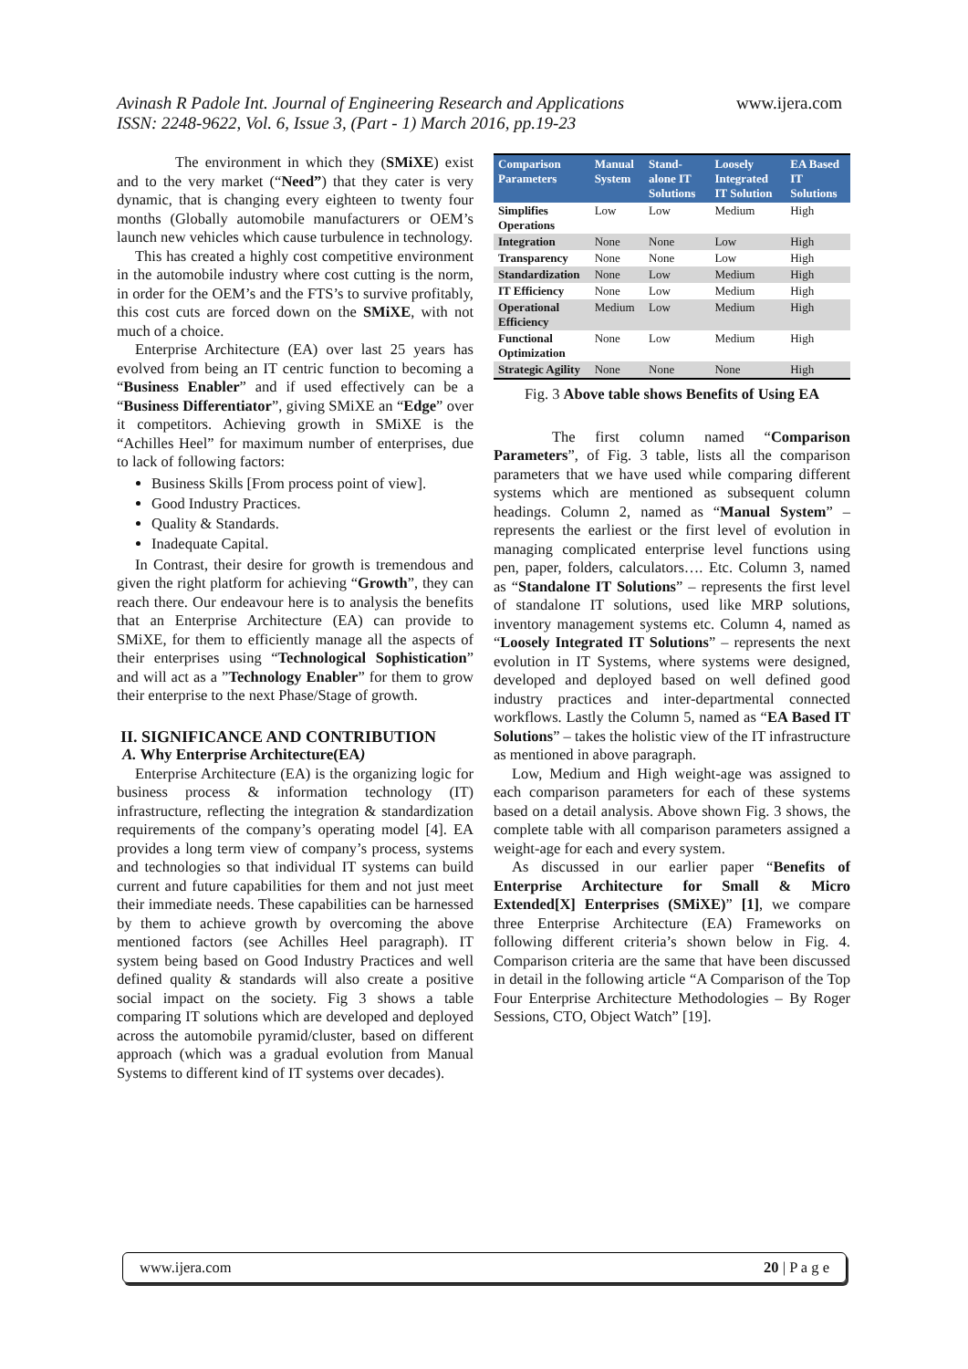Avinash R Padole Int. Journal of Engineering Research and Applications
ISSN: 2248-9622, Vol. 6, Issue 3, (Part - 1) March 2016, pp.19-23
www.ijera.com
The environment in which they (SMiXE) exist and to the very market (“Need”) that they cater is very dynamic, that is changing every eighteen to twenty four months (Globally automobile manufacturers or OEM’s launch new vehicles which cause turbulence in technology.
This has created a highly cost competitive environment in the automobile industry where cost cutting is the norm, in order for the OEM’s and the FTS’s to survive profitably, this cost cuts are forced down on the SMiXE, with not much of a choice.
Enterprise Architecture (EA) over last 25 years has evolved from being an IT centric function to becoming a “Business Enabler” and if used effectively can be a “Business Differentiator”, giving SMiXE an “Edge” over it competitors. Achieving growth in SMiXE is the “Achilles Heel” for maximum number of enterprises, due to lack of following factors:
Business Skills [From process point of view].
Good Industry Practices.
Quality & Standards.
Inadequate Capital.
In Contrast, their desire for growth is tremendous and given the right platform for achieving “Growth”, they can reach there. Our endeavour here is to analysis the benefits that an Enterprise Architecture (EA) can provide to SMiXE, for them to efficiently manage all the aspects of their enterprises using “Technological Sophistication” and will act as a ”Technology Enabler” for them to grow their enterprise to the next Phase/Stage of growth.
II. SIGNIFICANCE AND CONTRIBUTION
A. Why Enterprise Architecture(EA)
Enterprise Architecture (EA) is the organizing logic for business process & information technology (IT) infrastructure, reflecting the integration & standardization requirements of the company’s operating model [4]. EA provides a long term view of company’s process, systems and technologies so that individual IT systems can build current and future capabilities for them and not just meet their immediate needs. These capabilities can be harnessed by them to achieve growth by overcoming the above mentioned factors (see Achilles Heel paragraph). IT system being based on Good Industry Practices and well defined quality & standards will also create a positive social impact on the society. Fig 3 shows a table comparing IT solutions which are developed and deployed across the automobile pyramid/cluster, based on different approach (which was a gradual evolution from Manual Systems to different kind of IT systems over decades).
| Comparison Parameters | Manual System | Stand-alone IT Solutions | Loosely Integrated IT Solution | EA Based IT Solutions |
| --- | --- | --- | --- | --- |
| Simplifies Operations | Low | Low | Medium | High |
| Integration | None | None | Low | High |
| Transparency | None | None | Low | High |
| Standardization | None | Low | Medium | High |
| IT Efficiency | None | Low | Medium | High |
| Operational Efficiency | Medium | Low | Medium | High |
| Functional Optimization | None | Low | Medium | High |
| Strategic Agility | None | None | None | High |
Fig. 3 Above table shows Benefits of Using EA
The first column named “Comparison Parameters”, of Fig. 3 table, lists all the comparison parameters that we have used while comparing different systems which are mentioned as subsequent column headings. Column 2, named as “Manual System” – represents the earliest or the first level of evolution in managing complicated enterprise level functions using pen, paper, folders, calculators…. Etc. Column 3, named as “Standalone IT Solutions” – represents the first level of standalone IT solutions, used like MRP solutions, inventory management systems etc. Column 4, named as “Loosely Integrated IT Solutions” – represents the next evolution in IT Systems, where systems were designed, developed and deployed based on well defined good industry practices and inter-departmental connected workflows. Lastly the Column 5, named as “EA Based IT Solutions” – takes the holistic view of the IT infrastructure as mentioned in above paragraph.
Low, Medium and High weight-age was assigned to each comparison parameters for each of these systems based on a detail analysis. Above shown Fig. 3 shows, the complete table with all comparison parameters assigned a weight-age for each and every system.
As discussed in our earlier paper “Benefits of Enterprise Architecture for Small & Micro Extended[X] Enterprises (SMiXE)” [1], we compare three Enterprise Architecture (EA) Frameworks on following different criteria’s shown below in Fig. 4. Comparison criteria are the same that have been discussed in detail in the following article “A Comparison of the Top Four Enterprise Architecture Methodologies – By Roger Sessions, CTO, Object Watch” [19].
www.ijera.com 20 | P a g e